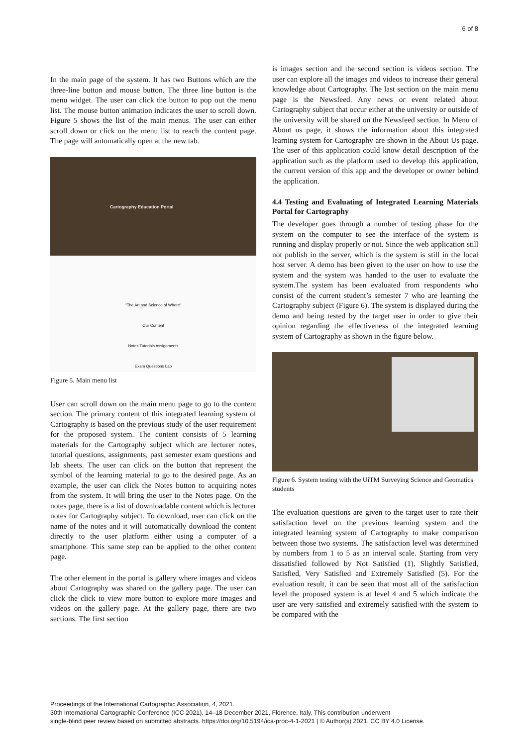6 of 8
In the main page of the system. It has two Buttons which are the three-line button and mouse button. The three line button is the menu widget. The user can click the button to pop out the menu list. The mouse button animation indicates the user to scroll down. Figure 5 shows the list of the main menus. The user can either scroll down or click on the menu list to reach the content page. The page will automatically open at the new tab.
Cartography Education Portal
"The Art and Science of Where"
Our Content
Notes Tutorials Assignments
Exam Questions Lab
Figure 5. Main menu list
User can scroll down on the main menu page to go to the content section. The primary content of this integrated learning system of Cartography is based on the previous study of the user requirement for the proposed system. The content consists of 5 learning materials for the Cartography subject which are lecturer notes, tutorial questions, assignments, past semester exam questions and lab sheets. The user can click on the button that represent the symbol of the learning material to go to the desired page. As an example, the user can click the Notes button to acquiring notes from the system. It will bring the user to the Notes page. On the notes page, there is a list of downloadable content which is lecturer notes for Cartography subject. To download, user can click on the name of the notes and it will automatically download the content directly to the user platform either using a computer of a smartphone. This same step can be applied to the other content page.
The other element in the portal is gallery where images and videos about Cartography was shared on the gallery page. The user can click the click to view more button to explore more images and videos on the gallery page. At the gallery page, there are two sections. The first section
is images section and the second section is videos section. The user can explore all the images and videos to increase their general knowledge about Cartography. The last section on the main menu page is the Newsfeed. Any news or event related about Cartography subject that occur either at the university or outside of the university will be shared on the Newsfeed section. In Menu of About us page, it shows the information about this integrated learning system for Cartography are shown in the About Us page. The user of this application could know detail description of the application such as the platform used to develop this application, the current version of this app and the developer or owner behind the application.
4.4 Testing and Evaluating of Integrated Learning Materials Portal for Cartography
The developer goes through a number of testing phase for the system on the computer to see the interface of the system is running and display properly or not. Since the web application still not publish in the server, which is the system is still in the local host server. A demo has been given to the user on how to use the system and the system was handed to the user to evaluate the system.The system has been evaluated from respondents who consist of the current student’s semester 7 who are learning the Cartography subject (Figure 6). The system is displayed during the demo and being tested by the target user in order to give their opinion regarding the effectiveness of the integrated learning system of Cartography as shown in the figure below.
Figure 6. System testing with the UiTM Surveying Science and Geomatics students
The evaluation questions are given to the target user to rate their satisfaction level on the previous learning system and the integrated learning system of Cartography to make comparison between those two systems. The satisfaction level was determined by numbers from 1 to 5 as an interval scale. Starting from very dissatisfied followed by Not Satisfied (1), Slightly Satisfied, Satisfied, Very Satisfied and Extremely Satisfied (5). For the evaluation result, it can be seen that most all of the satisfaction level the proposed system is at level 4 and 5 which indicate the user are very satisfied and extremely satisfied with the system to be compared with the
Proceedings of the International Cartographic Association, 4, 2021.
30th International Cartographic Conference (ICC 2021), 14–18 December 2021, Florence, Italy. This contribution underwent
single-blind peer review based on submitted abstracts. https://doi.org/10.5194/ica-proc-4-1-2021 | © Author(s) 2021. CC BY 4.0 License.